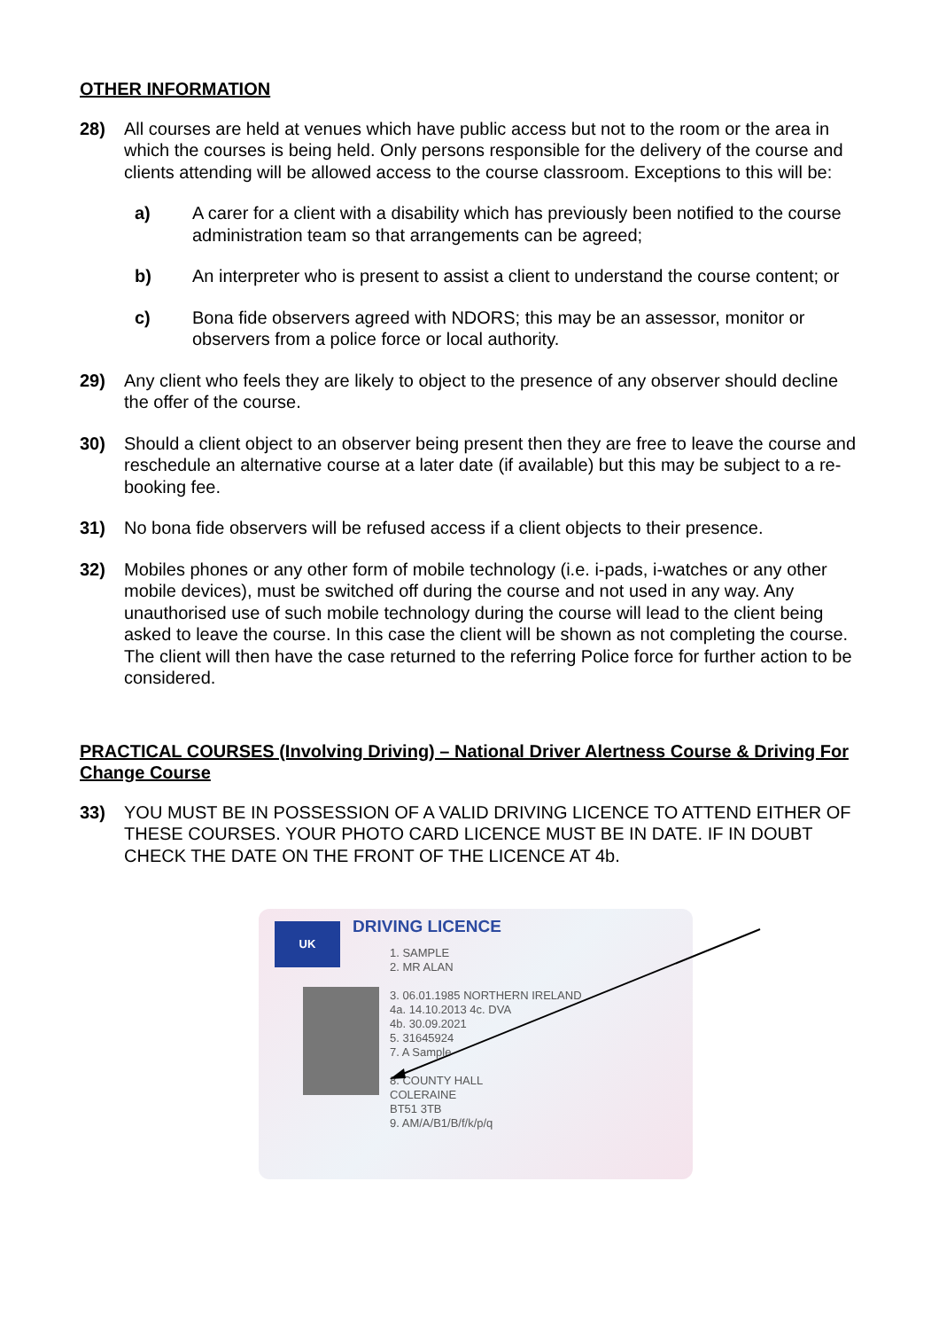OTHER INFORMATION
28) All courses are held at venues which have public access but not to the room or the area in which the courses is being held. Only persons responsible for the delivery of the course and clients attending will be allowed access to the course classroom. Exceptions to this will be:
a) A carer for a client with a disability which has previously been notified to the course administration team so that arrangements can be agreed;
b) An interpreter who is present to assist a client to understand the course content; or
c) Bona fide observers agreed with NDORS; this may be an assessor, monitor or observers from a police force or local authority.
29) Any client who feels they are likely to object to the presence of any observer should decline the offer of the course.
30) Should a client object to an observer being present then they are free to leave the course and reschedule an alternative course at a later date (if available) but this may be subject to a re-booking fee.
31) No bona fide observers will be refused access if a client objects to their presence.
32) Mobiles phones or any other form of mobile technology (i.e. i-pads, i-watches or any other mobile devices), must be switched off during the course and not used in any way. Any unauthorised use of such mobile technology during the course will lead to the client being asked to leave the course. In this case the client will be shown as not completing the course. The client will then have the case returned to the referring Police force for further action to be considered.
PRACTICAL COURSES (Involving Driving) – National Driver Alertness Course & Driving For Change Course
33) YOU MUST BE IN POSSESSION OF A VALID DRIVING LICENCE TO ATTEND EITHER OF THESE COURSES. YOUR PHOTO CARD LICENCE MUST BE IN DATE. IF IN DOUBT CHECK THE DATE ON THE FRONT OF THE LICENCE AT 4b.
UK DRIVING LICENCE
1. SAMPLE
2. MR ALAN
3. 06.01.1985 NORTHERN IRELAND
4a. 14.10.2013 4c. DVA
4b. 30.09.2021
5. 31645924
7. A Sample
8. COUNTY HALL
COLERAINE
BT51 3TB
9. AM/A/B1/B/f/k/p/q